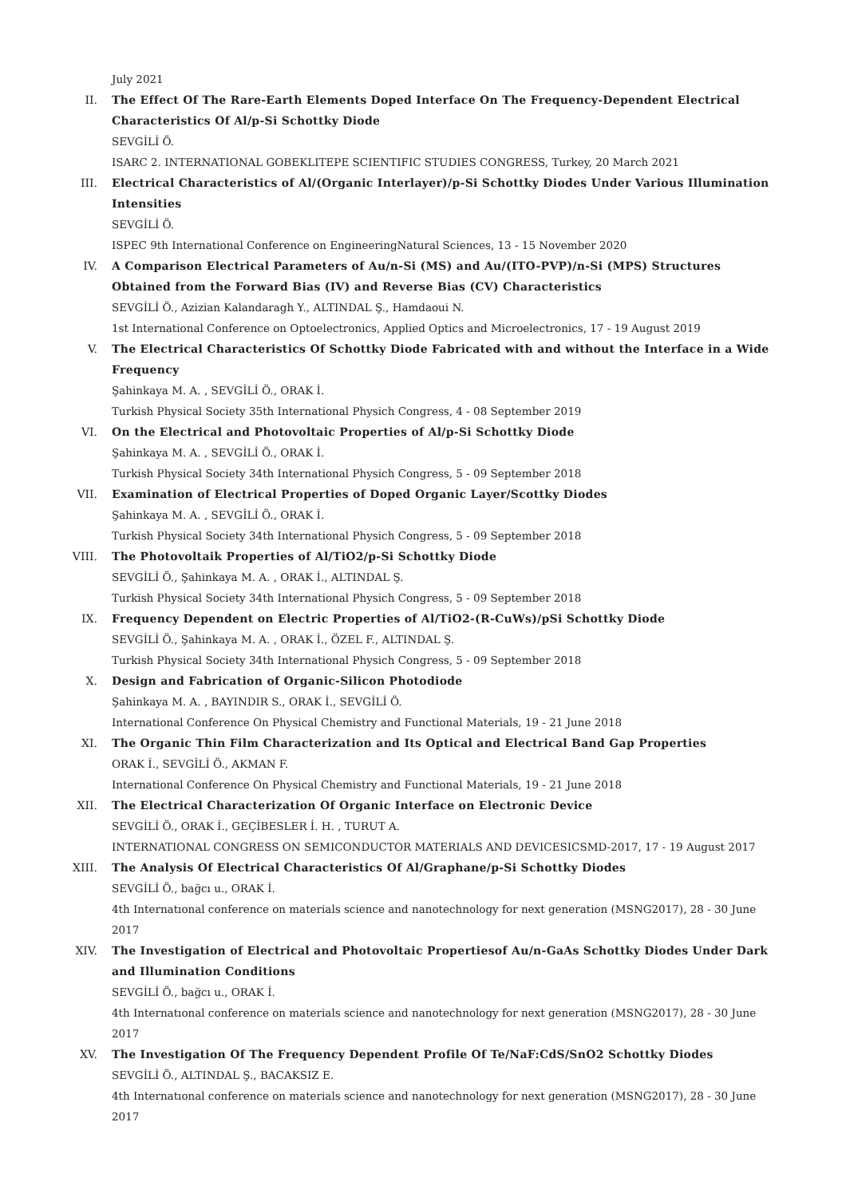July 2021
II. The Effect Of The Rare-Earth Elements Doped Interface On The Frequency-Dependent Electrical Characteristics Of Al/p-Si Schottky Diode
SEVGİLİ Ö.
ISARC 2. INTERNATIONAL GOBEKLITEPE SCIENTIFIC STUDIES CONGRESS, Turkey, 20 March 2021
III. Electrical Characteristics of Al/(Organic Interlayer)/p-Si Schottky Diodes Under Various Illumination Intensities
SEVGİLİ Ö.
ISPEC 9th International Conference on EngineeringNatural Sciences, 13 - 15 November 2020
IV. A Comparison Electrical Parameters of Au/n-Si (MS) and Au/(ITO-PVP)/n-Si (MPS) Structures Obtained from the Forward Bias (IV) and Reverse Bias (CV) Characteristics
SEVGİLİ Ö., Azizian Kalandaragh Y., ALTINDAL Ş., Hamdaoui N.
1st International Conference on Optoelectronics, Applied Optics and Microelectronics, 17 - 19 August 2019
V. The Electrical Characteristics Of Schottky Diode Fabricated with and without the Interface in a Wide Frequency
Şahinkaya M. A. , SEVGİLİ Ö., ORAK İ.
Turkish Physical Society 35th International Physich Congress, 4 - 08 September 2019
VI. On the Electrical and Photovoltaic Properties of Al/p-Si Schottky Diode
Şahinkaya M. A. , SEVGİLİ Ö., ORAK İ.
Turkish Physical Society 34th International Physich Congress, 5 - 09 September 2018
VII. Examination of Electrical Properties of Doped Organic Layer/Scottky Diodes
Şahinkaya M. A. , SEVGİLİ Ö., ORAK İ.
Turkish Physical Society 34th International Physich Congress, 5 - 09 September 2018
VIII. The Photovoltaik Properties of Al/TiO2/p-Si Schottky Diode
SEVGİLİ Ö., Şahinkaya M. A. , ORAK İ., ALTINDAL Ş.
Turkish Physical Society 34th International Physich Congress, 5 - 09 September 2018
IX. Frequency Dependent on Electric Properties of Al/TiO2-(R-CuWs)/pSi Schottky Diode
SEVGİLİ Ö., Şahinkaya M. A. , ORAK İ., ÖZEL F., ALTINDAL Ş.
Turkish Physical Society 34th International Physich Congress, 5 - 09 September 2018
X. Design and Fabrication of Organic-Silicon Photodiode
Şahinkaya M. A. , BAYINDIR S., ORAK İ., SEVGİLİ Ö.
International Conference On Physical Chemistry and Functional Materials, 19 - 21 June 2018
XI. The Organic Thin Film Characterization and Its Optical and Electrical Band Gap Properties
ORAK İ., SEVGİLİ Ö., AKMAN F.
International Conference On Physical Chemistry and Functional Materials, 19 - 21 June 2018
XII. The Electrical Characterization Of Organic Interface on Electronic Device
SEVGİLİ Ö., ORAK İ., GEÇİBESLER İ. H. , TURUT A.
INTERNATIONAL CONGRESS ON SEMICONDUCTOR MATERIALS AND DEVICESICSMD-2017, 17 - 19 August 2017
XIII. The Analysis Of Electrical Characteristics Of Al/Graphane/p-Si Schottky Diodes
SEVGİLİ Ö., bağcı u., ORAK İ.
4th Internatıonal conference on materials science and nanotechnology for next generation (MSNG2017), 28 - 30 June 2017
XIV. The Investigation of Electrical and Photovoltaic Propertiesof Au/n-GaAs Schottky Diodes Under Dark and Illumination Conditions
SEVGİLİ Ö., bağcı u., ORAK İ.
4th Internatıonal conference on materials science and nanotechnology for next generation (MSNG2017), 28 - 30 June 2017
XV. The Investigation Of The Frequency Dependent Profile Of Te/NaF:CdS/SnO2 Schottky Diodes
SEVGİLİ Ö., ALTINDAL Ş., BACAKSIZ E.
4th Internatıonal conference on materials science and nanotechnology for next generation (MSNG2017), 28 - 30 June 2017